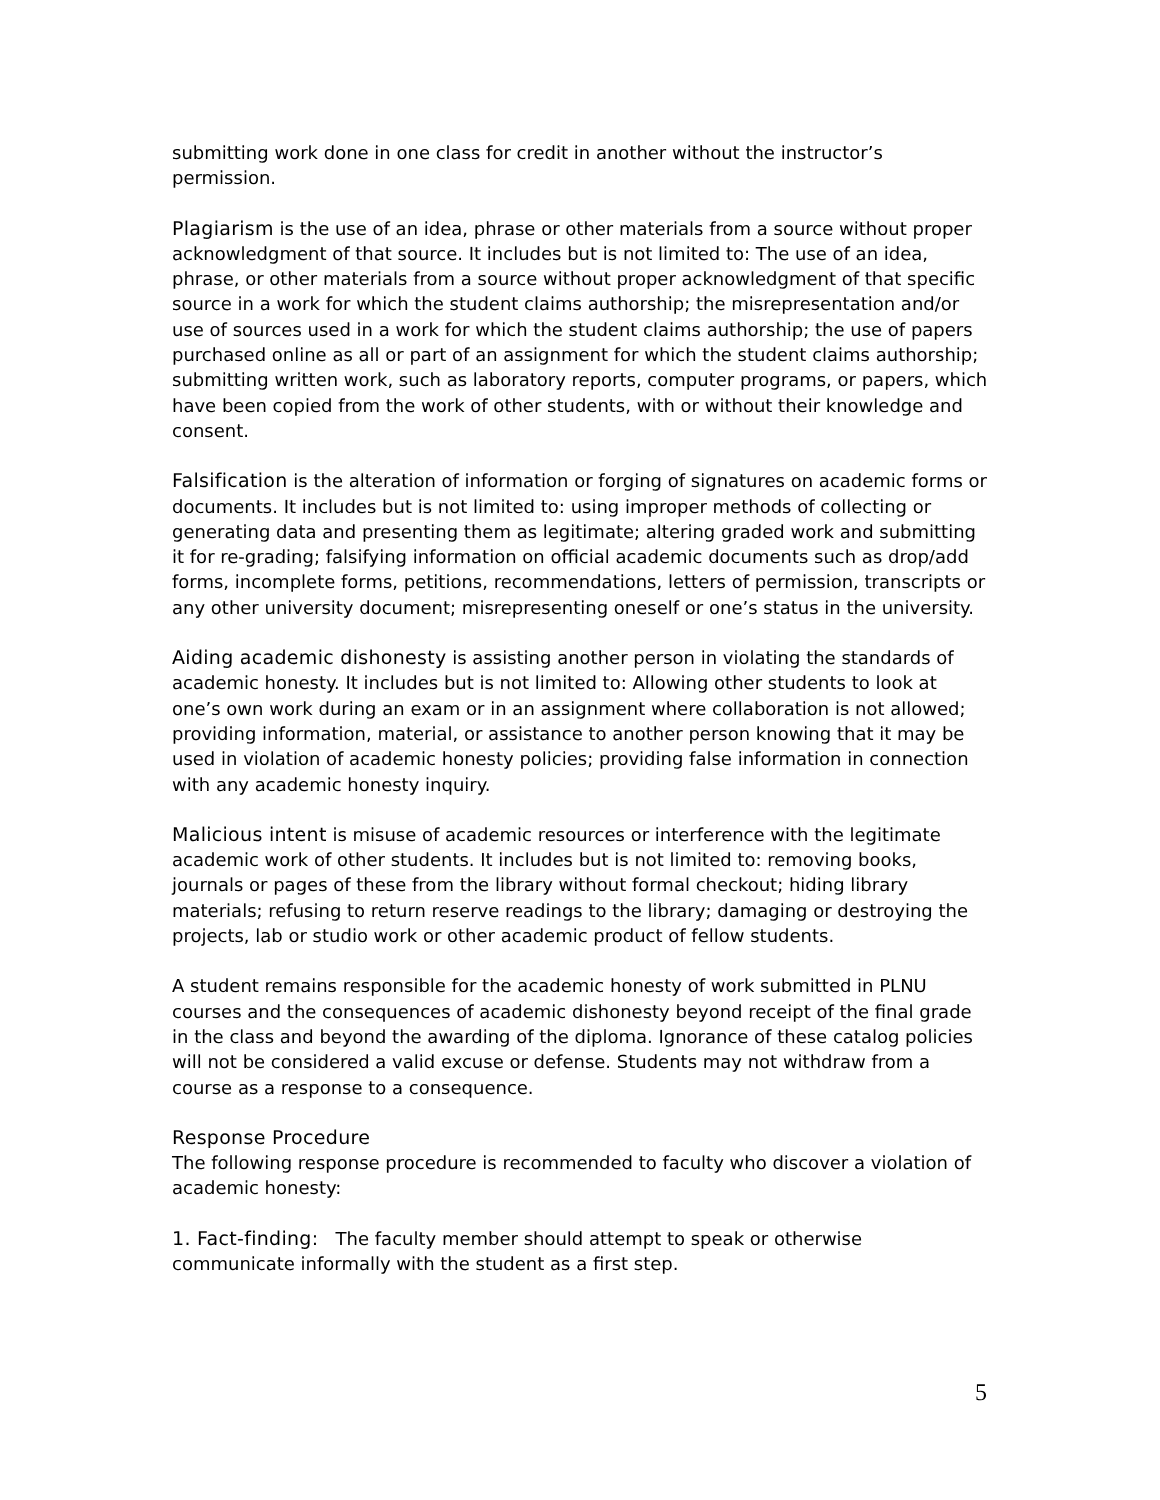submitting work done in one class for credit in another without the instructor’s permission.
Plagiarism is the use of an idea, phrase or other materials from a source without proper acknowledgment of that source. It includes but is not limited to: The use of an idea, phrase, or other materials from a source without proper acknowledgment of that specific source in a work for which the student claims authorship; the misrepresentation and/or use of sources used in a work for which the student claims authorship; the use of papers purchased online as all or part of an assignment for which the student claims authorship; submitting written work, such as laboratory reports, computer programs, or papers, which have been copied from the work of other students, with or without their knowledge and consent.
Falsification is the alteration of information or forging of signatures on academic forms or documents. It includes but is not limited to: using improper methods of collecting or generating data and presenting them as legitimate; altering graded work and submitting it for re-grading; falsifying information on official academic documents such as drop/add forms, incomplete forms, petitions, recommendations, letters of permission, transcripts or any other university document; misrepresenting oneself or one’s status in the university.
Aiding academic dishonesty is assisting another person in violating the standards of academic honesty. It includes but is not limited to: Allowing other students to look at one’s own work during an exam or in an assignment where collaboration is not allowed; providing information, material, or assistance to another person knowing that it may be used in violation of academic honesty policies; providing false information in connection with any academic honesty inquiry.
Malicious intent is misuse of academic resources or interference with the legitimate academic work of other students. It includes but is not limited to: removing books, journals or pages of these from the library without formal checkout; hiding library materials; refusing to return reserve readings to the library; damaging or destroying the projects, lab or studio work or other academic product of fellow students.
A student remains responsible for the academic honesty of work submitted in PLNU courses and the consequences of academic dishonesty beyond receipt of the final grade in the class and beyond the awarding of the diploma. Ignorance of these catalog policies will not be considered a valid excuse or defense. Students may not withdraw from a course as a response to a consequence.
Response Procedure
The following response procedure is recommended to faculty who discover a violation of academic honesty:
1. Fact-finding: The faculty member should attempt to speak or otherwise communicate informally with the student as a first step.
5